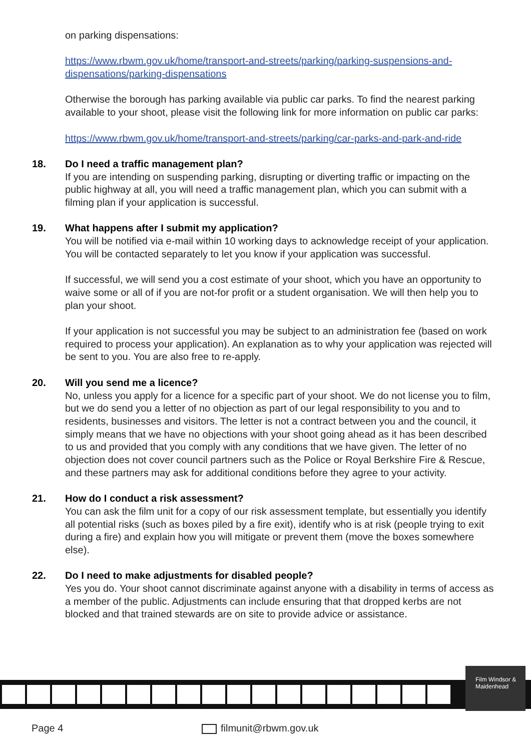on parking dispensations:
https://www.rbwm.gov.uk/home/transport-and-streets/parking/parking-suspensions-and-dispensations/parking-dispensations
Otherwise the borough has parking available via public car parks. To find the nearest parking available to your shoot, please visit the following link for more information on public car parks:
https://www.rbwm.gov.uk/home/transport-and-streets/parking/car-parks-and-park-and-ride
18.
Do I need a traffic management plan?
If you are intending on suspending parking, disrupting or diverting traffic or impacting on the public highway at all, you will need a traffic management plan, which you can submit with a filming plan if your application is successful.
19.
What happens after I submit my application?
You will be notified via e-mail within 10 working days to acknowledge receipt of your application. You will be contacted separately to let you know if your application was successful.
If successful, we will send you a cost estimate of your shoot, which you have an opportunity to waive some or all of if you are not-for profit or a student organisation. We will then help you to plan your shoot.
If your application is not successful you may be subject to an administration fee (based on work required to process your application). An explanation as to why your application was rejected will be sent to you. You are also free to re-apply.
20.
Will you send me a licence?
No, unless you apply for a licence for a specific part of your shoot. We do not license you to film, but we do send you a letter of no objection as part of our legal responsibility to you and to residents, businesses and visitors. The letter is not a contract between you and the council, it simply means that we have no objections with your shoot going ahead as it has been described to us and provided that you comply with any conditions that we have given. The letter of no objection does not cover council partners such as the Police or Royal Berkshire Fire & Rescue, and these partners may ask for additional conditions before they agree to your activity.
21.
How do I conduct a risk assessment?
You can ask the film unit for a copy of our risk assessment template, but essentially you identify all potential risks (such as boxes piled by a fire exit), identify who is at risk (people trying to exit during a fire) and explain how you will mitigate or prevent them (move the boxes somewhere else).
22.
Do I need to make adjustments for disabled people?
Yes you do. Your shoot cannot discriminate against anyone with a disability in terms of access as a member of the public. Adjustments can include ensuring that that dropped kerbs are not blocked and that trained stewards are on site to provide advice or assistance.
Film Windsor & Maidenhead
Page 4 filmunit@rbwm.gov.uk